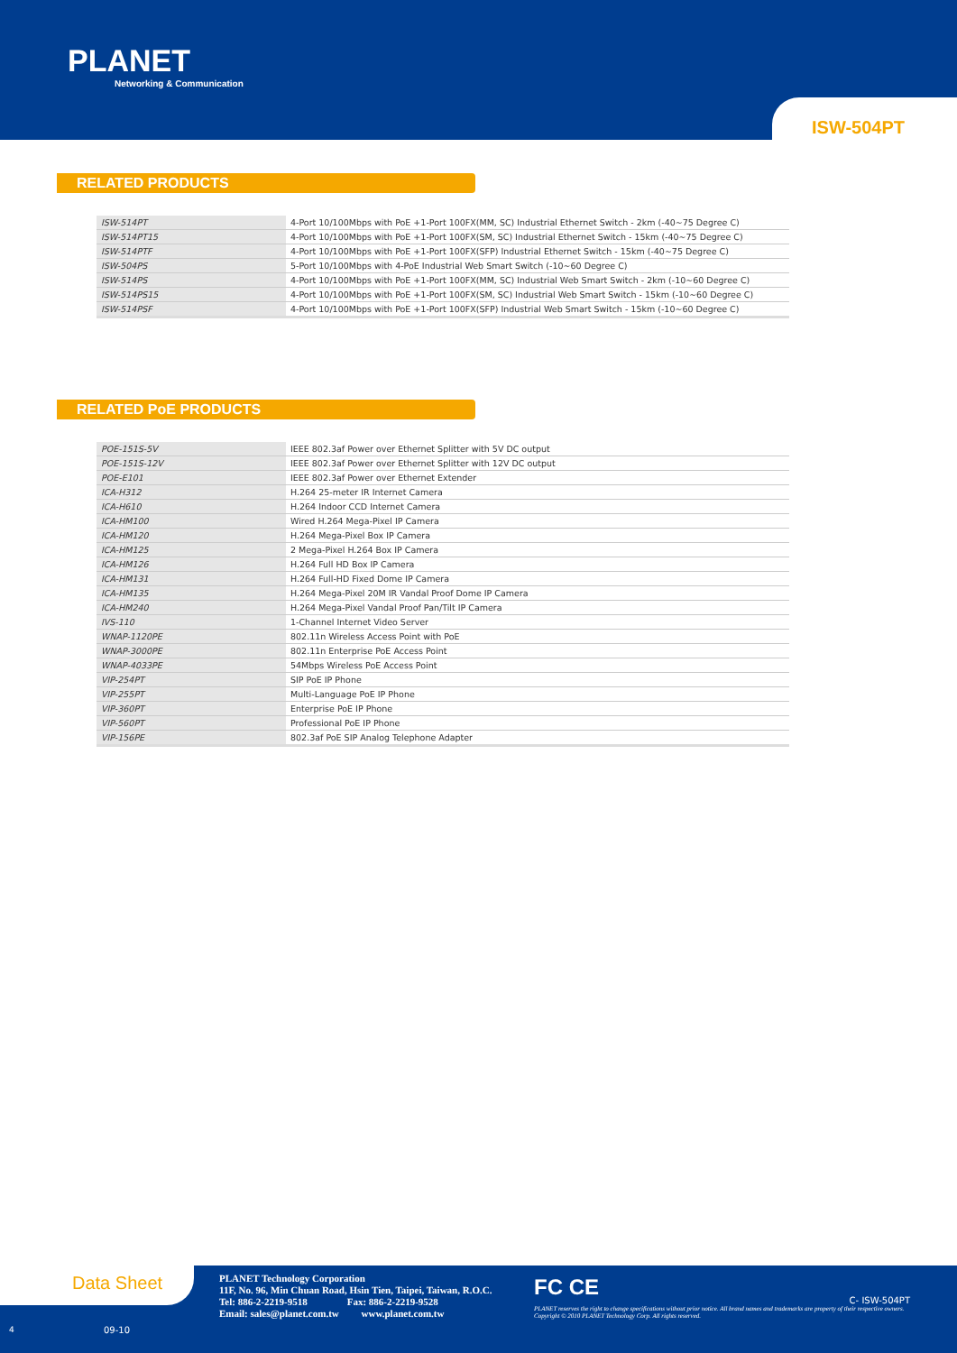PLANET
Networking & Communication
ISW-504PT
RELATED PRODUCTS
| ISW-514PT | 4-Port 10/100Mbps with PoE +1-Port 100FX(MM, SC) Industrial Ethernet Switch - 2km (-40~75 Degree C) |
| ISW-514PT15 | 4-Port 10/100Mbps with PoE +1-Port 100FX(SM, SC) Industrial Ethernet Switch - 15km (-40~75 Degree C) |
| ISW-514PTF | 4-Port 10/100Mbps with PoE +1-Port 100FX(SFP) Industrial Ethernet Switch - 15km (-40~75 Degree C) |
| ISW-504PS | 5-Port 10/100Mbps with 4-PoE Industrial Web Smart Switch (-10~60 Degree C) |
| ISW-514PS | 4-Port 10/100Mbps with PoE +1-Port 100FX(MM, SC) Industrial Web Smart Switch - 2km (-10~60 Degree C) |
| ISW-514PS15 | 4-Port 10/100Mbps with PoE +1-Port 100FX(SM, SC) Industrial Web Smart Switch - 15km (-10~60 Degree C) |
| ISW-514PSF | 4-Port 10/100Mbps with PoE +1-Port 100FX(SFP) Industrial Web Smart Switch - 15km (-10~60 Degree C) |
RELATED PoE PRODUCTS
| POE-151S-5V | IEEE 802.3af Power over Ethernet Splitter with 5V DC output |
| POE-151S-12V | IEEE 802.3af Power over Ethernet Splitter with 12V DC output |
| POE-E101 | IEEE 802.3af Power over Ethernet Extender |
| ICA-H312 | H.264 25-meter IR Internet Camera |
| ICA-H610 | H.264 Indoor CCD Internet Camera |
| ICA-HM100 | Wired H.264 Mega-Pixel IP Camera |
| ICA-HM120 | H.264 Mega-Pixel Box IP Camera |
| ICA-HM125 | 2 Mega-Pixel H.264 Box IP Camera |
| ICA-HM126 | H.264 Full HD Box IP Camera |
| ICA-HM131 | H.264 Full-HD Fixed Dome IP Camera |
| ICA-HM135 | H.264 Mega-Pixel 20M IR Vandal Proof Dome IP Camera |
| ICA-HM240 | H.264 Mega-Pixel Vandal Proof Pan/Tilt IP Camera |
| IVS-110 | 1-Channel Internet Video Server |
| WNAP-1120PE | 802.11n Wireless Access Point with PoE |
| WNAP-3000PE | 802.11n Enterprise PoE Access Point |
| WNAP-4033PE | 54Mbps Wireless PoE Access Point |
| VIP-254PT | SIP PoE IP Phone |
| VIP-255PT | Multi-Language PoE IP Phone |
| VIP-360PT | Enterprise PoE IP Phone |
| VIP-560PT | Professional PoE IP Phone |
| VIP-156PE | 802.3af PoE SIP Analog Telephone Adapter |
Data Sheet
PLANET Technology Corporation
11F, No. 96, Min Chuan Road, Hsin Tien, Taipei, Taiwan, R.O.C.
Tel: 886-2-2219-9518 Fax: 886-2-2219-9528
Email: sales@planet.com.tw www.planet.com.tw
FC CE
C- ISW-504PT
PLANET reserves the right to change specifications without prior notice. All brand names and trademarks are property of their respective owners. Copyright © 2010 PLANET Technology Corp. All rights reserved.
4 09-10